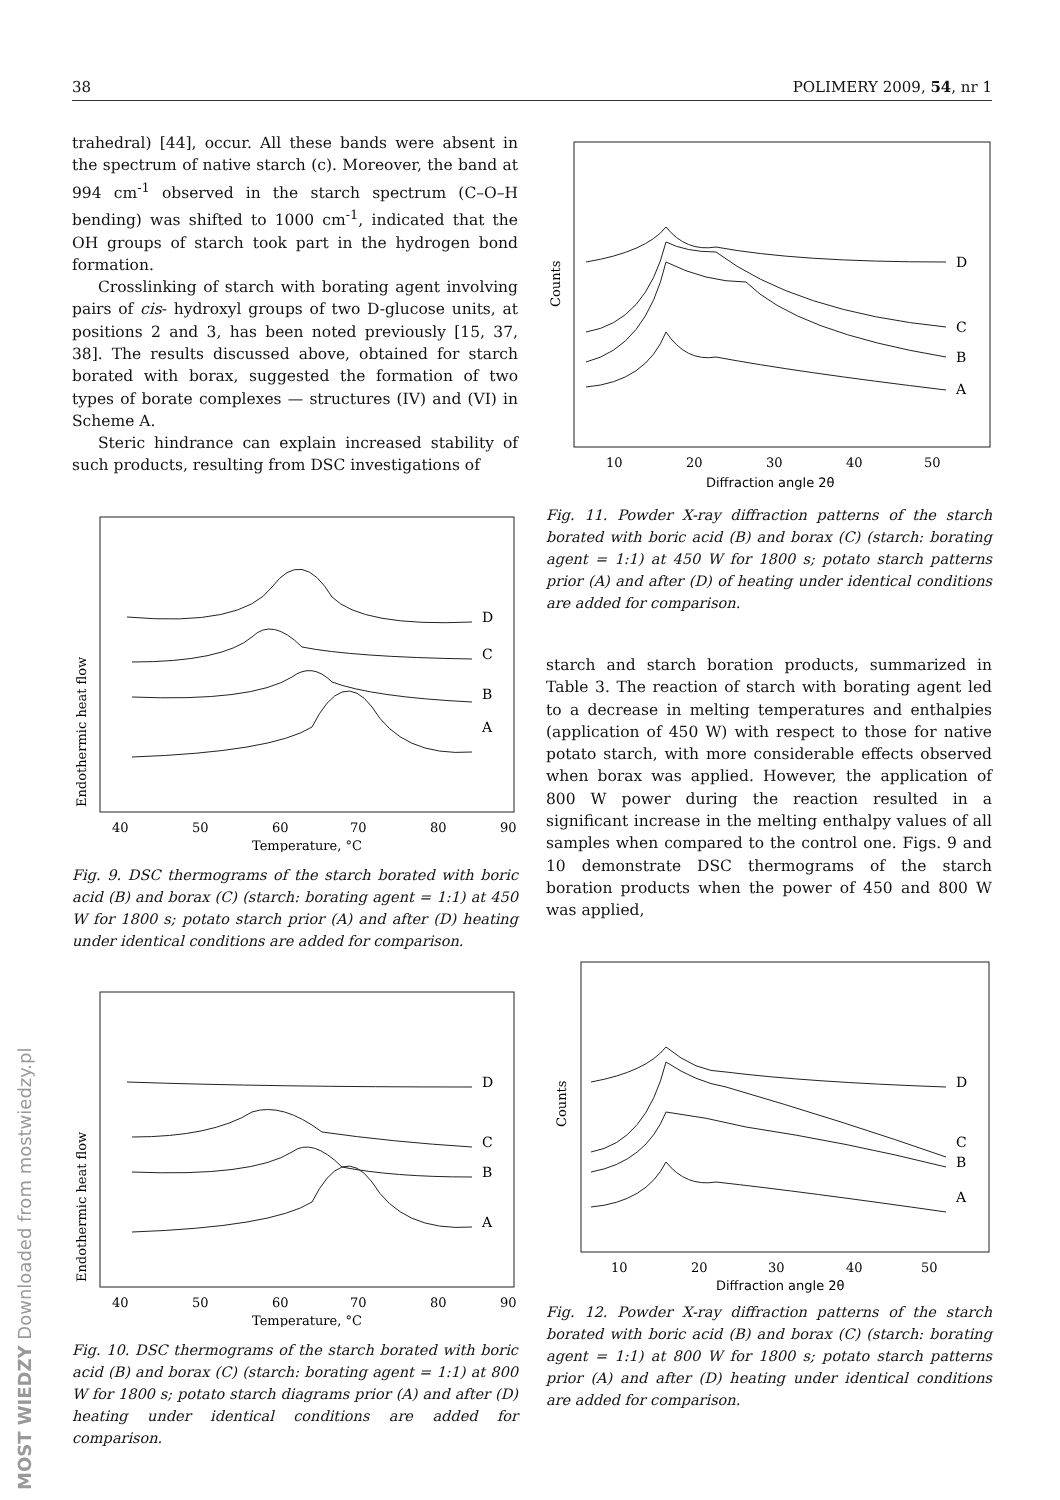38 POLIMERY 2009, 54, nr 1
trahedral) [44], occur. All these bands were absent in the spectrum of native starch (c). Moreover, the band at 994 cm<sup>-1</sup> observed in the starch spectrum (C–O–H bending) was shifted to 1000 cm<sup>-1</sup>, indicated that the OH groups of starch took part in the hydrogen bond formation.
Crosslinking of starch with borating agent involving pairs of cis- hydroxyl groups of two D-glucose units, at positions 2 and 3, has been noted previously [15, 37, 38]. The results discussed above, obtained for starch borated with borax, suggested the formation of two types of borate complexes — structures (IV) and (VI) in Scheme A.
Steric hindrance can explain increased stability of such products, resulting from DSC investigations of
D
C
B
A
40
50
60
70
80
90
Temperature, °C
Endothermic heat flow
Fig. 9. DSC thermograms of the starch borated with boric acid (B) and borax (C) (starch: borating agent = 1:1) at 450 W for 1800 s; potato starch prior (A) and after (D) heating under identical conditions are added for comparison.
D
C
B
A
40
50
60
70
80
90
Temperature, °C
Endothermic heat flow
Fig. 10. DSC thermograms of the starch borated with boric acid (B) and borax (C) (starch: borating agent = 1:1) at 800 W for 1800 s; potato starch diagrams prior (A) and after (D) heating under identical conditions are added for comparison.
D
C
B
A
10
20
30
40
50
Diffraction angle 2θ
Counts
Fig. 11. Powder X-ray diffraction patterns of the starch borated with boric acid (B) and borax (C) (starch: borating agent = 1:1) at 450 W for 1800 s; potato starch patterns prior (A) and after (D) of heating under identical conditions are added for comparison.
starch and starch boration products, summarized in Table 3. The reaction of starch with borating agent led to a decrease in melting temperatures and enthalpies (application of 450 W) with respect to those for native potato starch, with more considerable effects observed when borax was applied. However, the application of 800 W power during the reaction resulted in a significant increase in the melting enthalpy values of all samples when compared to the control one. Figs. 9 and 10 demonstrate DSC thermograms of the starch boration products when the power of 450 and 800 W was applied,
D
C
B
A
10
20
30
40
50
Diffraction angle 2θ
Counts
Fig. 12. Powder X-ray diffraction patterns of the starch borated with boric acid (B) and borax (C) (starch: borating agent = 1:1) at 800 W for 1800 s; potato starch patterns prior (A) and after (D) heating under identical conditions are added for comparison.
MOST WIEDZY Downloaded from mostwiedzy.pl